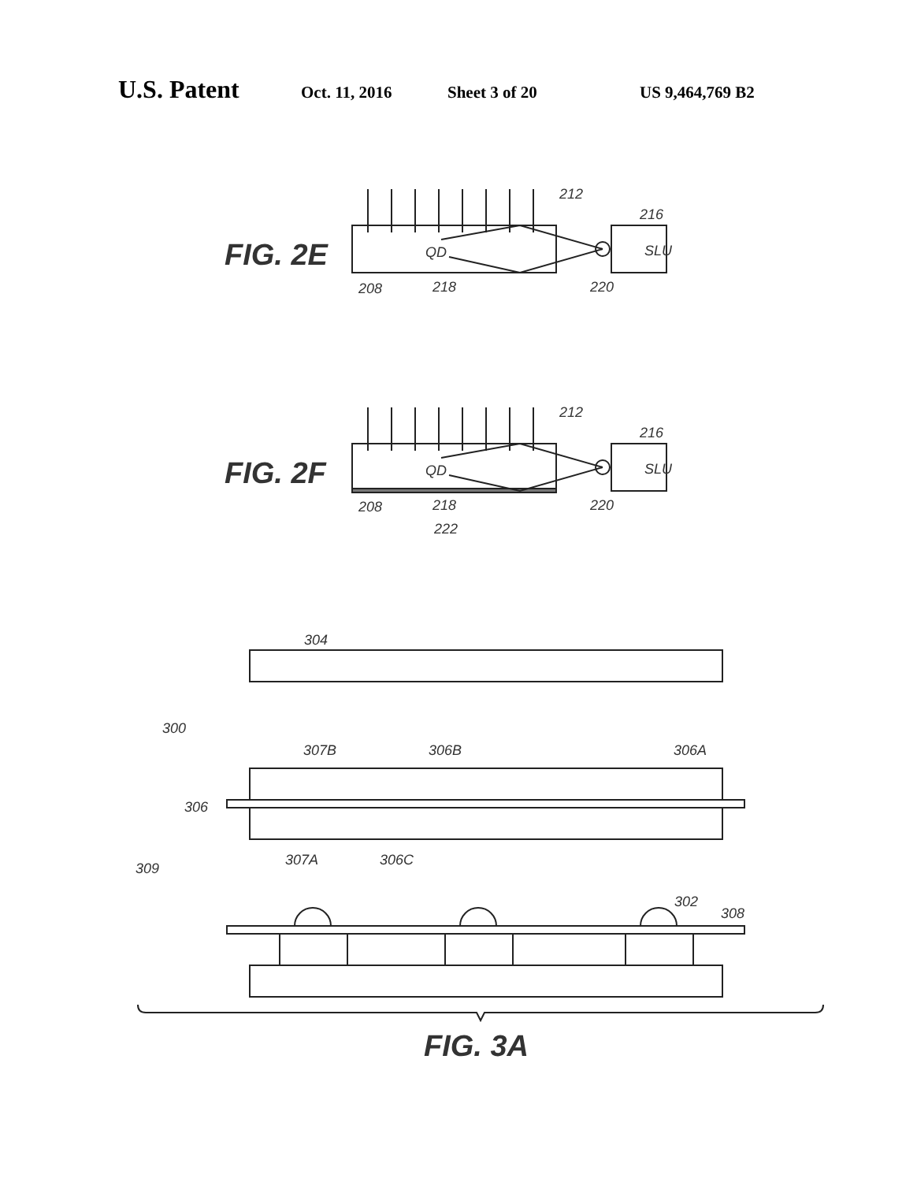U.S. Patent Oct. 11, 2016 Sheet 3 of 20 US 9,464,769 B2
FIG. 2E
QD
SLU
212
216
208
218
220
FIG. 2F
QD
SLU
212
216
208
218
220
222
FIG. 3A
304
300
307B
306B
306A
306
307A
306C
309
302
308